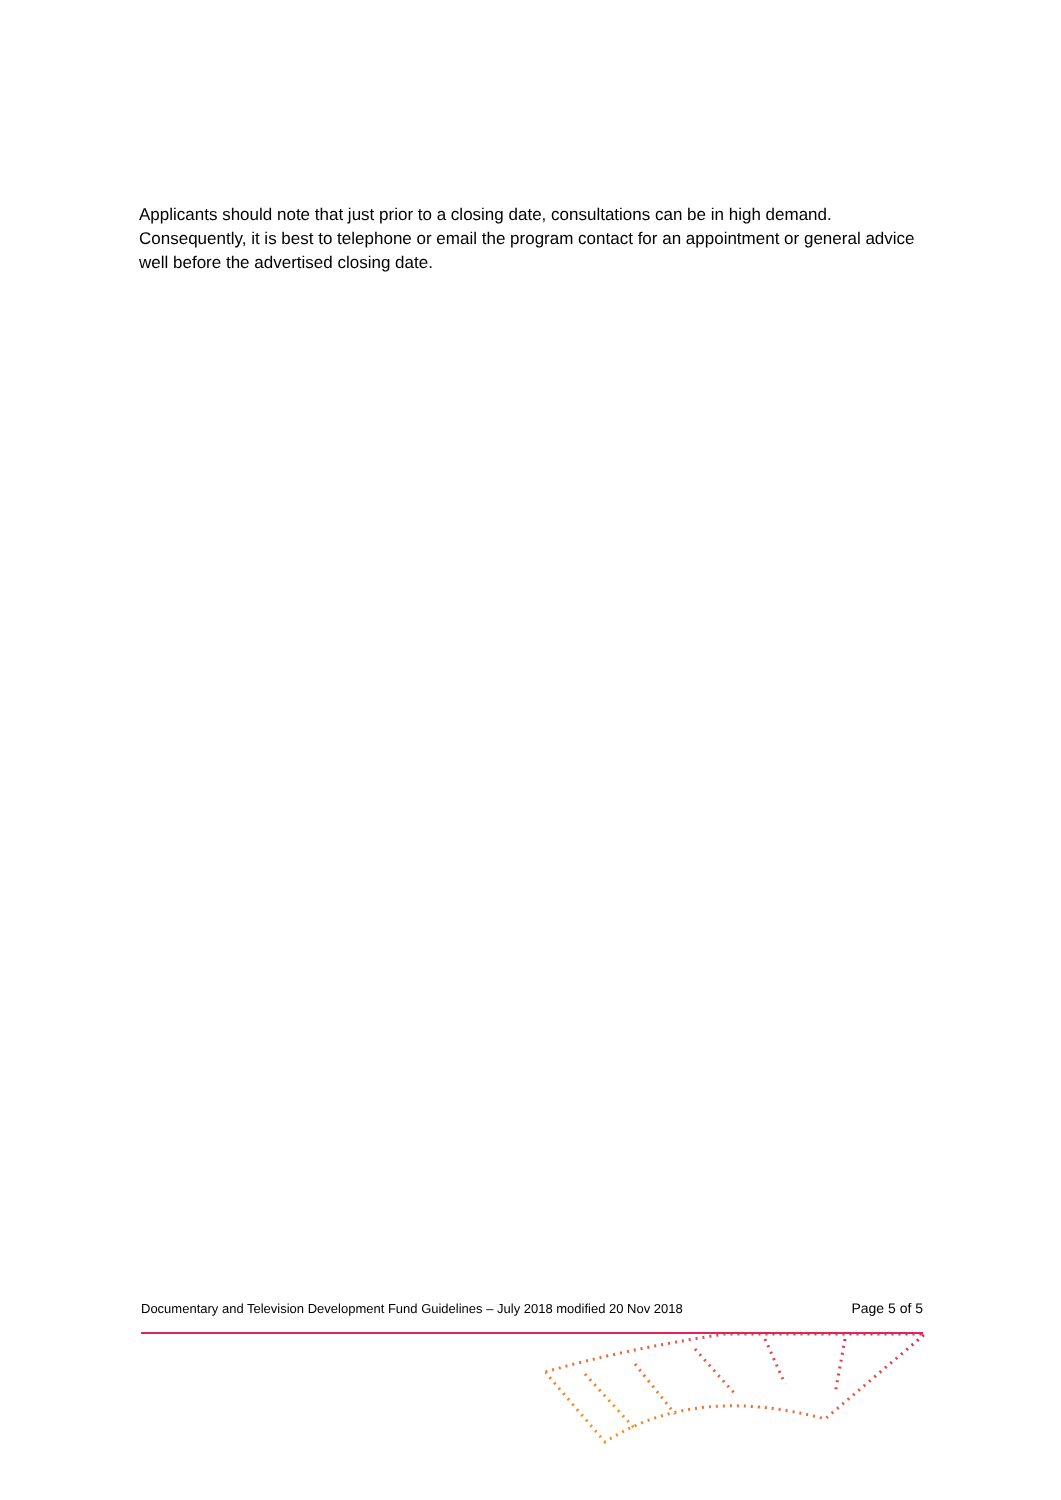Applicants should note that just prior to a closing date, consultations can be in high demand. Consequently, it is best to telephone or email the program contact for an appointment or general advice well before the advertised closing date.
Documentary and Television Development Fund Guidelines – July 2018 modified 20 Nov 2018 Page 5 of 5